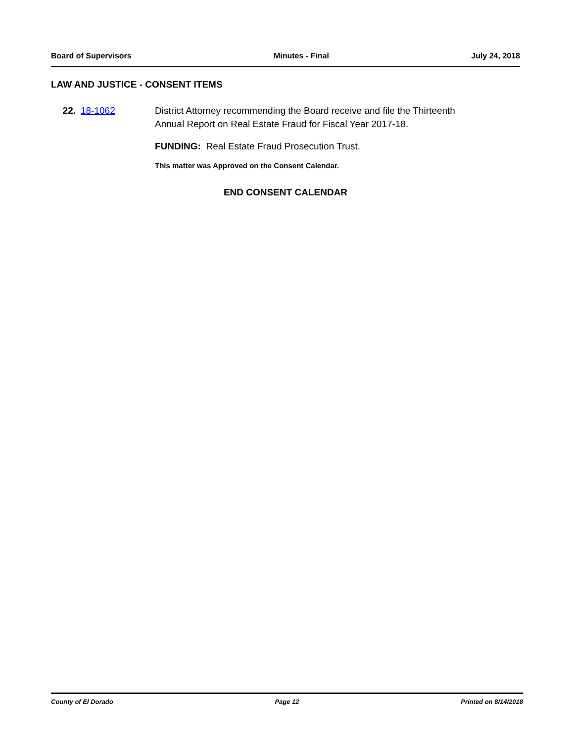Board of Supervisors Minutes - Final July 24, 2018
LAW AND JUSTICE - CONSENT ITEMS
22. 18-1062 District Attorney recommending the Board receive and file the Thirteenth Annual Report on Real Estate Fraud for Fiscal Year 2017-18.
FUNDING: Real Estate Fraud Prosecution Trust.
This matter was Approved on the Consent Calendar.
END CONSENT CALENDAR
County of El Dorado Page 12 Printed on 8/14/2018